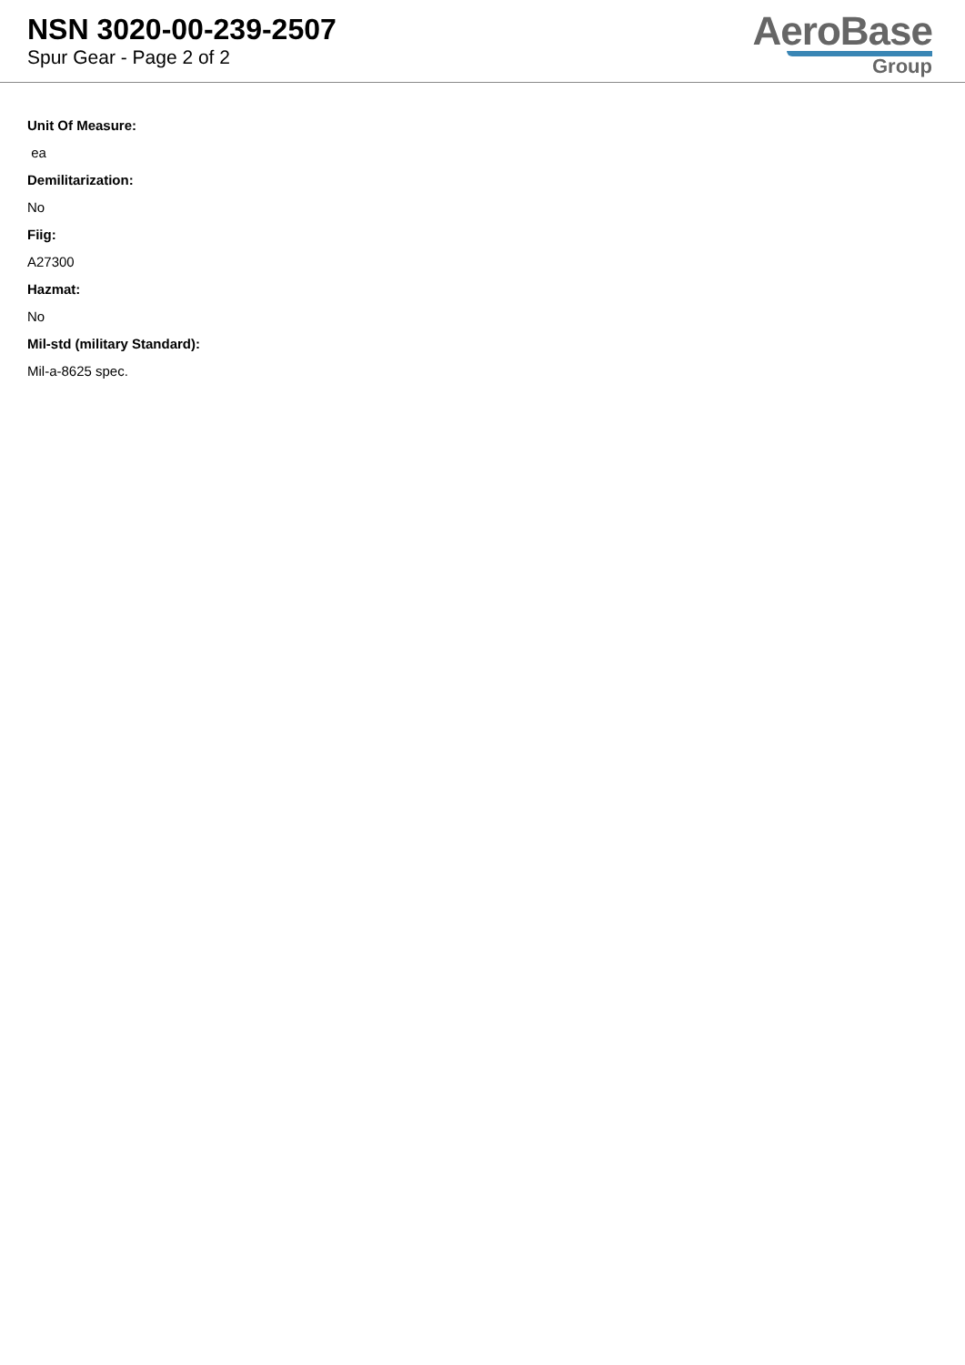NSN 3020-00-239-2507
Spur Gear - Page 2 of 2
AeroBase
Group
Unit Of Measure:
ea
Demilitarization:
No
Fiig:
A27300
Hazmat:
No
Mil-std (military Standard):
Mil-a-8625 spec.